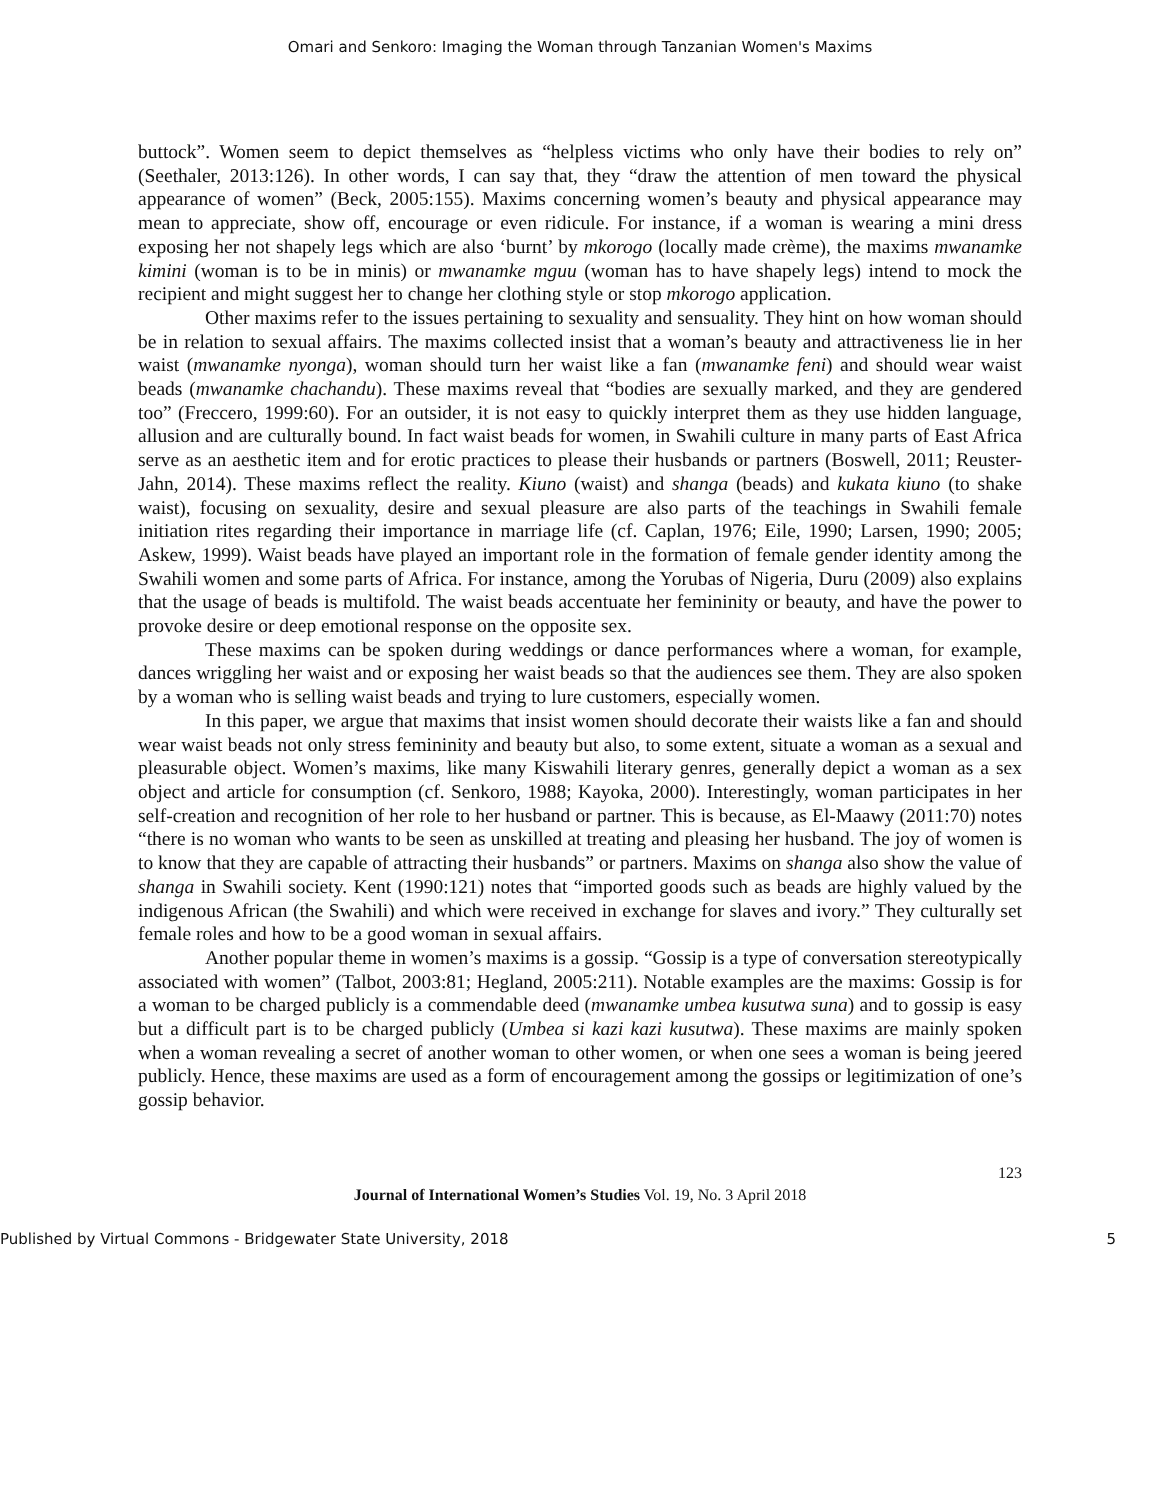Omari and Senkoro: Imaging the Woman through Tanzanian Women's Maxims
buttock”. Women seem to depict themselves as “helpless victims who only have their bodies to rely on” (Seethaler, 2013:126). In other words, I can say that, they “draw the attention of men toward the physical appearance of women” (Beck, 2005:155). Maxims concerning women’s beauty and physical appearance may mean to appreciate, show off, encourage or even ridicule. For instance, if a woman is wearing a mini dress exposing her not shapely legs which are also ‘burnt’ by mkorogo (locally made crème), the maxims mwanamke kimini (woman is to be in minis) or mwanamke mguu (woman has to have shapely legs) intend to mock the recipient and might suggest her to change her clothing style or stop mkorogo application.
Other maxims refer to the issues pertaining to sexuality and sensuality. They hint on how woman should be in relation to sexual affairs. The maxims collected insist that a woman’s beauty and attractiveness lie in her waist (mwanamke nyonga), woman should turn her waist like a fan (mwanamke feni) and should wear waist beads (mwanamke chachandu). These maxims reveal that “bodies are sexually marked, and they are gendered too” (Freccero, 1999:60). For an outsider, it is not easy to quickly interpret them as they use hidden language, allusion and are culturally bound. In fact waist beads for women, in Swahili culture in many parts of East Africa serve as an aesthetic item and for erotic practices to please their husbands or partners (Boswell, 2011; Reuster-Jahn, 2014). These maxims reflect the reality. Kiuno (waist) and shanga (beads) and kukata kiuno (to shake waist), focusing on sexuality, desire and sexual pleasure are also parts of the teachings in Swahili female initiation rites regarding their importance in marriage life (cf. Caplan, 1976; Eile, 1990; Larsen, 1990; 2005; Askew, 1999). Waist beads have played an important role in the formation of female gender identity among the Swahili women and some parts of Africa. For instance, among the Yorubas of Nigeria, Duru (2009) also explains that the usage of beads is multifold. The waist beads accentuate her femininity or beauty, and have the power to provoke desire or deep emotional response on the opposite sex.
These maxims can be spoken during weddings or dance performances where a woman, for example, dances wriggling her waist and or exposing her waist beads so that the audiences see them. They are also spoken by a woman who is selling waist beads and trying to lure customers, especially women.
In this paper, we argue that maxims that insist women should decorate their waists like a fan and should wear waist beads not only stress femininity and beauty but also, to some extent, situate a woman as a sexual and pleasurable object. Women’s maxims, like many Kiswahili literary genres, generally depict a woman as a sex object and article for consumption (cf. Senkoro, 1988; Kayoka, 2000). Interestingly, woman participates in her self-creation and recognition of her role to her husband or partner. This is because, as El-Maawy (2011:70) notes “there is no woman who wants to be seen as unskilled at treating and pleasing her husband. The joy of women is to know that they are capable of attracting their husbands” or partners. Maxims on shanga also show the value of shanga in Swahili society. Kent (1990:121) notes that “imported goods such as beads are highly valued by the indigenous African (the Swahili) and which were received in exchange for slaves and ivory.” They culturally set female roles and how to be a good woman in sexual affairs.
Another popular theme in women’s maxims is a gossip. “Gossip is a type of conversation stereotypically associated with women” (Talbot, 2003:81; Hegland, 2005:211). Notable examples are the maxims: Gossip is for a woman to be charged publicly is a commendable deed (mwanamke umbea kusutwa suna) and to gossip is easy but a difficult part is to be charged publicly (Umbea si kazi kazi kusutwa). These maxims are mainly spoken when a woman revealing a secret of another woman to other women, or when one sees a woman is being jeered publicly. Hence, these maxims are used as a form of encouragement among the gossips or legitimization of one’s gossip behavior.
123
Journal of International Women’s Studies Vol. 19, No. 3 April 2018
Published by Virtual Commons - Bridgewater State University, 2018 5